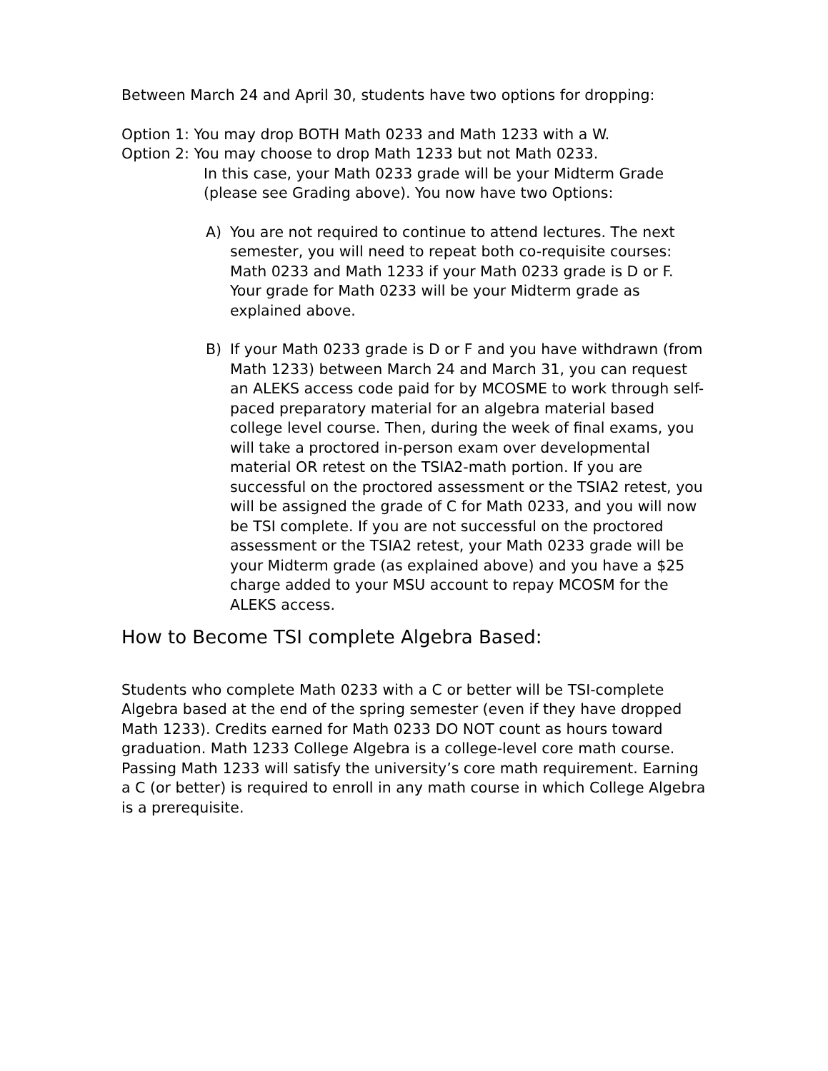Between March 24 and April 30, students have two options for dropping:
Option 1: You may drop BOTH Math 0233 and Math 1233 with a W.
Option 2: You may choose to drop Math 1233 but not Math 0233.
In this case, your Math 0233 grade will be your Midterm Grade (please see Grading above). You now have two Options:
A) You are not required to continue to attend lectures. The next semester, you will need to repeat both co-requisite courses: Math 0233 and Math 1233 if your Math 0233 grade is D or F. Your grade for Math 0233 will be your Midterm grade as explained above.
B) If your Math 0233 grade is D or F and you have withdrawn (from Math 1233) between March 24 and March 31, you can request an ALEKS access code paid for by MCOSME to work through self-paced preparatory material for an algebra material based college level course. Then, during the week of final exams, you will take a proctored in-person exam over developmental material OR retest on the TSIA2-math portion. If you are successful on the proctored assessment or the TSIA2 retest, you will be assigned the grade of C for Math 0233, and you will now be TSI complete. If you are not successful on the proctored assessment or the TSIA2 retest, your Math 0233 grade will be your Midterm grade (as explained above) and you have a $25 charge added to your MSU account to repay MCOSM for the ALEKS access.
How to Become TSI complete Algebra Based:
Students who complete Math 0233 with a C or better will be TSI-complete Algebra based at the end of the spring semester (even if they have dropped Math 1233). Credits earned for Math 0233 DO NOT count as hours toward graduation. Math 1233 College Algebra is a college-level core math course. Passing Math 1233 will satisfy the university’s core math requirement. Earning a C (or better) is required to enroll in any math course in which College Algebra is a prerequisite.